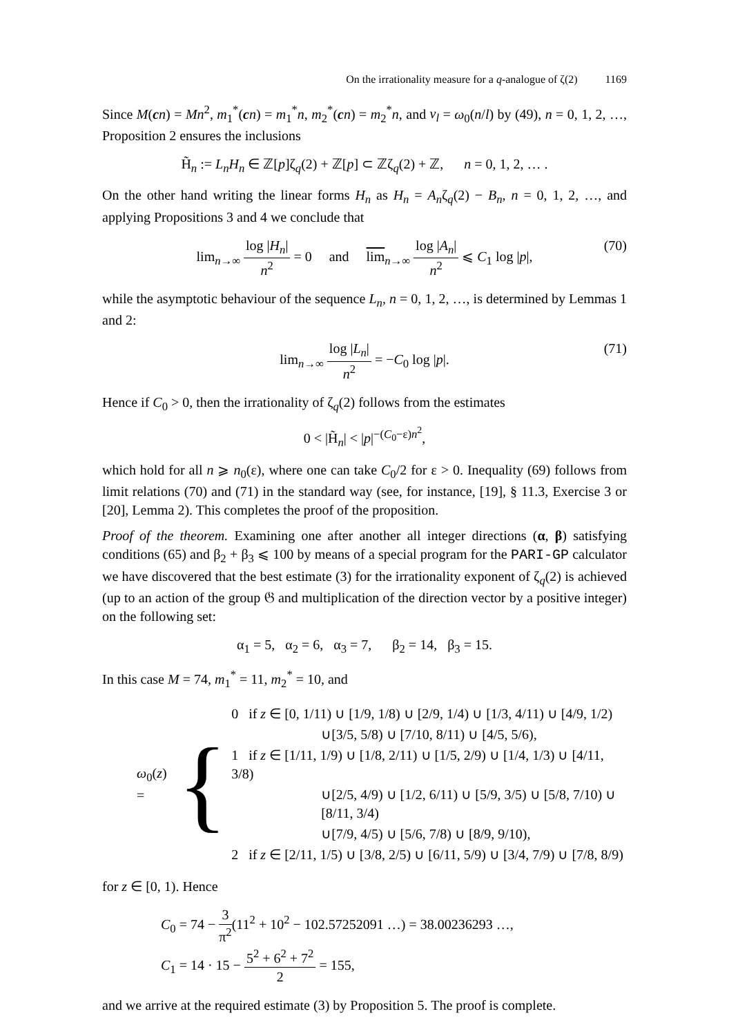On the irrationality measure for a q-analogue of ζ(2) 1169
Since M(cn) = Mn<sup>2</sup>, m<sub>1</sub><sup>*</sup>(cn) = m<sub>1</sub><sup>*</sup>n, m<sub>2</sub><sup>*</sup>(cn) = m<sub>2</sub><sup>*</sup>n, and ν<sub>l</sub> = ω<sub>0</sub>(n/l) by (49), n = 0, 1, 2, …, Proposition 2 ensures the inclusions
H̃<sub>n</sub> := L<sub>n</sub>H<sub>n</sub> ∈ ℤ[p]ζ<sub>q</sub>(2) + ℤ[p] ⊂ ℤζ<sub>q</sub>(2) + ℤ, n = 0, 1, 2, … .
On the other hand writing the linear forms H<sub>n</sub> as H<sub>n</sub> = A<sub>n</sub>ζ<sub>q</sub>(2) − B<sub>n</sub>, n = 0, 1, 2, …, and applying Propositions 3 and 4 we conclude that
lim<sub>n→∞</sub> log |H<sub>n</sub>| n<sup>2</sup> = 0 and lim<sub>n→∞</sub> log |A<sub>n</sub>| n<sup>2</sup> ⩽ C<sub>1</sub> log |p|,
(70)
while the asymptotic behaviour of the sequence L<sub>n</sub>, n = 0, 1, 2, …, is determined by Lemmas 1 and 2:
lim<sub>n→∞</sub> log |L<sub>n</sub>| n<sup>2</sup> = −C<sub>0</sub> log |p|.
(71)
Hence if C<sub>0</sub> > 0, then the irrationality of ζ<sub>q</sub>(2) follows from the estimates
0 < |H̃<sub>n</sub>| < |p|<sup>−(C<sub>0</sub>−ε)n<sup>2</sup></sup>,
which hold for all n ⩾ n<sub>0</sub>(ε), where one can take C<sub>0</sub>/2 for ε > 0. Inequality (69) follows from limit relations (70) and (71) in the standard way (see, for instance, [19], § 11.3, Exercise 3 or [20], Lemma 2). This completes the proof of the proposition.
Proof of the theorem. Examining one after another all integer directions (α, β) satisfying conditions (65) and β<sub>2</sub> + β<sub>3</sub> ⩽ 100 by means of a special program for the PARI-GP calculator we have discovered that the best estimate (3) for the irrationality exponent of ζ<sub>q</sub>(2) is achieved (up to an action of the group 𝔊 and multiplication of the direction vector by a positive integer) on the following set:
α<sub>1</sub> = 5, α<sub>2</sub> = 6, α<sub>3</sub> = 7, β<sub>2</sub> = 14, β<sub>3</sub> = 15.
In this case M = 74, m<sub>1</sub><sup>*</sup> = 11, m<sub>2</sub><sup>*</sup> = 10, and
ω<sub>0</sub>(z) = {
0 if z ∈ [0, 1/11) ∪ [1/9, 1/8) ∪ [2/9, 1/4) ∪ [1/3, 4/11) ∪ [4/9, 1/2)
∪[3/5, 5/8) ∪ [7/10, 8/11) ∪ [4/5, 5/6),
1 if z ∈ [1/11, 1/9) ∪ [1/8, 2/11) ∪ [1/5, 2/9) ∪ [1/4, 1/3) ∪ [4/11, 3/8)
∪[2/5, 4/9) ∪ [1/2, 6/11) ∪ [5/9, 3/5) ∪ [5/8, 7/10) ∪ [8/11, 3/4)
∪[7/9, 4/5) ∪ [5/6, 7/8) ∪ [8/9, 9/10),
2 if z ∈ [2/11, 1/5) ∪ [3/8, 2/5) ∪ [6/11, 5/9) ∪ [3/4, 7/9) ∪ [7/8, 8/9)
for z ∈ [0, 1). Hence
C<sub>0</sub> = 74 − 3 π<sup>2</sup>(11<sup>2</sup> + 10<sup>2</sup> − 102.57252091 …) = 38.00236293 …,
C<sub>1</sub> = 14 · 15 − 5<sup>2</sup> + 6<sup>2</sup> + 7<sup>2</sup> 2 = 155,
and we arrive at the required estimate (3) by Proposition 5. The proof is complete.